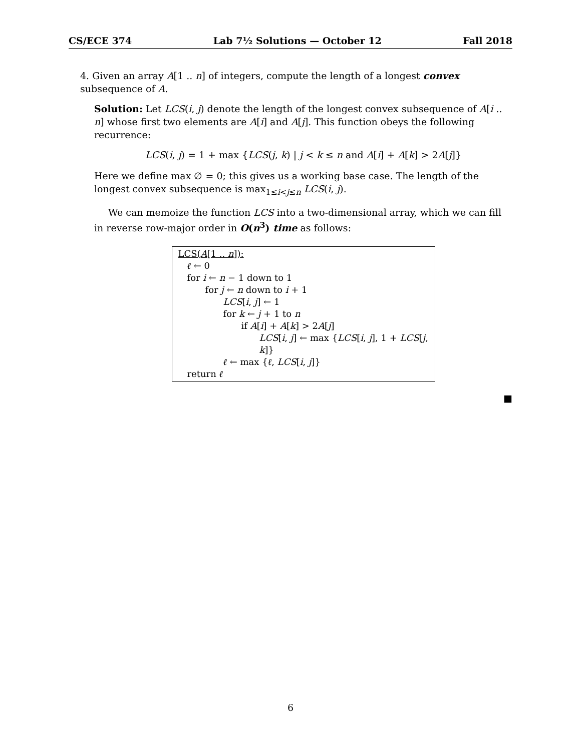CS/ECE 374 Lab 7½ Solutions — October 12 Fall 2018
4. Given an array A[1 .. n] of integers, compute the length of a longest convex subsequence of A.
Solution: Let LCS(i, j) denote the length of the longest convex subsequence of A[i .. n] whose first two elements are A[i] and A[j]. This function obeys the following recurrence:
LCS(i, j) = 1 + max {LCS(j, k) | j < k ≤ n and A[i] + A[k] > 2A[j]}
Here we define max ∅ = 0; this gives us a working base case. The length of the longest convex subsequence is max<sub>1≤i<j≤n</sub> LCS(i, j).
We can memoize the function LCS into a two-dimensional array, which we can fill in reverse row-major order in O(n<sup>3</sup>) time as follows:
LCS(A[1 .. n]):
ℓ ← 0
for i ← n − 1 down to 1
for j ← n down to i + 1
LCS[i, j] ← 1
for k ← j + 1 to n
if A[i] + A[k] > 2A[j]
LCS[i, j] ← max {LCS[i, j], 1 + LCS[j, k]}
ℓ ← max {ℓ, LCS[i, j]}
return ℓ
■
6